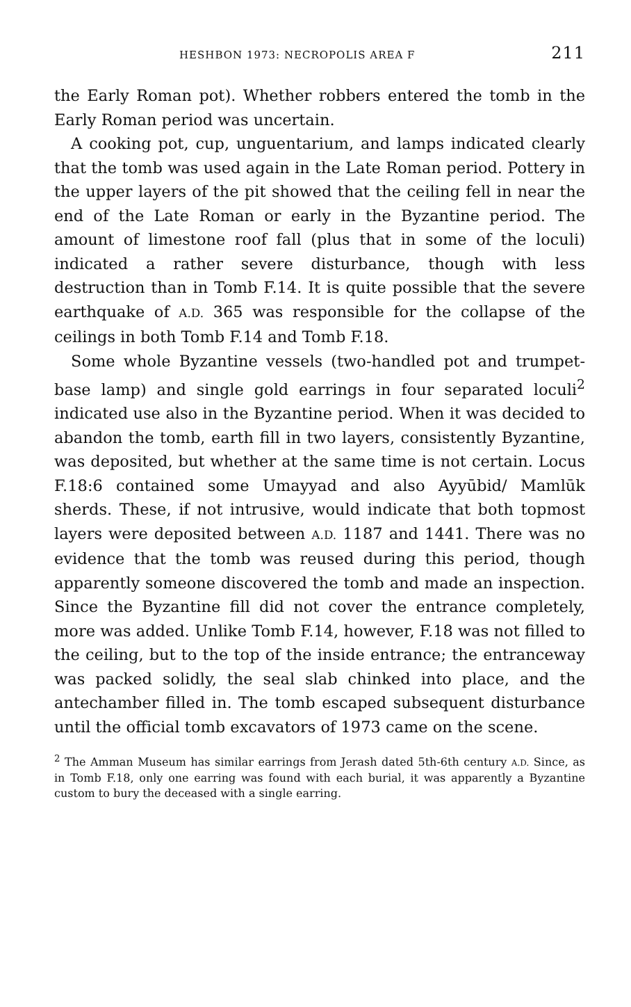HESHBON 1973: NECROPOLIS AREA F 211
the Early Roman pot). Whether robbers entered the tomb in the Early Roman period was uncertain.
A cooking pot, cup, unguentarium, and lamps indicated clearly that the tomb was used again in the Late Roman period. Pottery in the upper layers of the pit showed that the ceiling fell in near the end of the Late Roman or early in the Byzantine period. The amount of limestone roof fall (plus that in some of the loculi) indicated a rather severe disturbance, though with less destruction than in Tomb F.14. It is quite possible that the severe earthquake of A.D. 365 was responsible for the collapse of the ceilings in both Tomb F.14 and Tomb F.18.
Some whole Byzantine vessels (two-handled pot and trumpet-base lamp) and single gold earrings in four separated loculi<sup>2</sup> indicated use also in the Byzantine period. When it was decided to abandon the tomb, earth fill in two layers, consistently Byzantine, was deposited, but whether at the same time is not certain. Locus F.18:6 contained some Umayyad and also Ayyūbid/ Mamlūk sherds. These, if not intrusive, would indicate that both topmost layers were deposited between A.D. 1187 and 1441. There was no evidence that the tomb was reused during this period, though apparently someone discovered the tomb and made an inspection. Since the Byzantine fill did not cover the entrance completely, more was added. Unlike Tomb F.14, however, F.18 was not filled to the ceiling, but to the top of the inside entrance; the entranceway was packed solidly, the seal slab chinked into place, and the antechamber filled in. The tomb escaped subsequent disturbance until the official tomb excavators of 1973 came on the scene.
<sup>2</sup> The Amman Museum has similar earrings from Jerash dated 5th-6th century A.D. Since, as in Tomb F.18, only one earring was found with each burial, it was apparently a Byzantine custom to bury the deceased with a single earring.